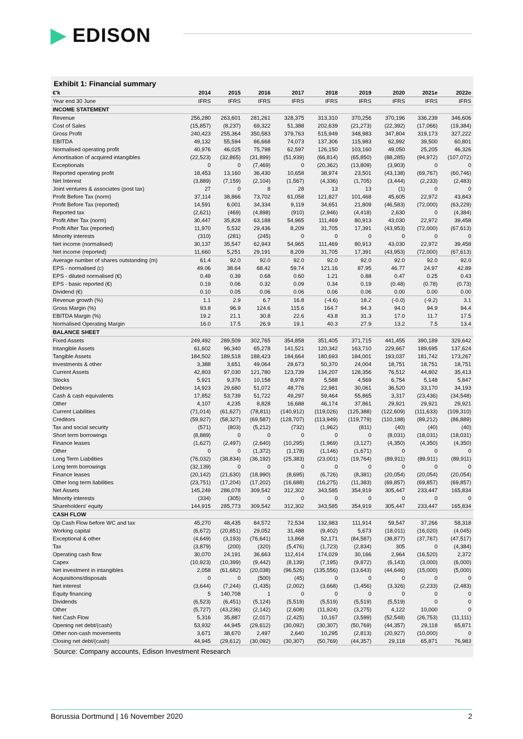▶ EDISON
Exhibit 1: Financial summary
| €'k | 2014 | 2015 | 2016 | 2017 | 2018 | 2019 | 2020 | 2021e | 2022e |
| --- | --- | --- | --- | --- | --- | --- | --- | --- | --- |
| Year end 30 June | IFRS | IFRS | IFRS | IFRS | IFRS | IFRS | IFRS | IFRS | IFRS |
| INCOME STATEMENT | | | | | | | | | |
| Revenue | 256,280 | 263,601 | 281,261 | 328,375 | 313,310 | 370,256 | 370,196 | 336,239 | 346,606 |
| Cost of Sales | (15,857) | (8,237) | 69,322 | 51,388 | 202,639 | (21,273) | (22,392) | (17,066) | (19,384) |
| Gross Profit | 240,423 | 255,364 | 350,583 | 379,763 | 515,949 | 348,983 | 347,804 | 319,173 | 327,222 |
| EBITDA | 49,132 | 55,594 | 86,668 | 74,073 | 137,306 | 115,983 | 62,992 | 39,500 | 60,801 |
| Normalised operating profit | 40,976 | 46,025 | 75,798 | 62,597 | 126,150 | 103,160 | 49,050 | 25,205 | 46,326 |
| Amortisation of acquired intangibles | (22,523) | (32,865) | (31,899) | (51,939) | (66,814) | (65,850) | (88,285) | (94,972) | (107,072) |
| Exceptionals | 0 | 0 | (7,469) | 0 | (20,362) | (13,809) | (3,903) | 0 | 0 |
| Reported operating profit | 18,453 | 13,160 | 36,430 | 10,658 | 38,974 | 23,501 | (43,138) | (69,767) | (60,746) |
| Net Interest | (3,889) | (7,159) | (2,104) | (1,567) | (4,336) | (1,705) | (3,444) | (2,233) | (2,483) |
| Joint ventures & associates (post tax) | 27 | 0 | 8 | 28 | 13 | 13 | (1) | 0 | 0 |
| Profit Before Tax (norm) | 37,114 | 38,866 | 73,702 | 61,058 | 121,827 | 101,468 | 45,605 | 22,972 | 43,843 |
| Profit Before Tax (reported) | 14,591 | 6,001 | 34,334 | 9,119 | 34,651 | 21,809 | (46,583) | (72,000) | (63,229) |
| Reported tax | (2,621) | (469) | (4,898) | (910) | (2,946) | (4,418) | 2,630 | 0 | (4,384) |
| Profit After Tax (norm) | 30,447 | 35,828 | 63,188 | 54,965 | 111,469 | 80,913 | 43,030 | 22,972 | 39,458 |
| Profit After Tax (reported) | 11,970 | 5,532 | 29,436 | 8,209 | 31,705 | 17,391 | (43,953) | (72,000) | (67,613) |
| Minority interests | (310) | (281) | (245) | 0 | 0 | 0 | 0 | 0 | 0 |
| Net income (normalised) | 30,137 | 35,547 | 62,943 | 54,965 | 111,469 | 80,913 | 43,030 | 22,972 | 39,458 |
| Net income (reported) | 11,660 | 5,251 | 29,191 | 8,209 | 31,705 | 17,391 | (43,953) | (72,000) | (67,613) |
| Average number of shares outstanding (m) | 61.4 | 92.0 | 92.0 | 92.0 | 92.0 | 92.0 | 92.0 | 92.0 | 92.0 |
| EPS - normalised (c) | 49.06 | 38.64 | 68.42 | 59.74 | 121.16 | 87.95 | 46.77 | 24.97 | 42.89 |
| EPS - diluted normalised (€) | 0.49 | 0.39 | 0.68 | 0.60 | 1.21 | 0.88 | 0.47 | 0.25 | 0.43 |
| EPS - basic reported (€) | 0.19 | 0.06 | 0.32 | 0.09 | 0.34 | 0.19 | (0.48) | (0.78) | (0.73) |
| Dividend (€) | 0.10 | 0.05 | 0.06 | 0.06 | 0.06 | 0.06 | 0.00 | 0.00 | 0.00 |
| Revenue growth (%) | 1.1 | 2.9 | 6.7 | 16.8 | (-4.6) | 18.2 | (-0.0) | (-9.2) | 3.1 |
| Gross Margin (%) | 93.8 | 96.9 | 124.6 | 115.6 | 164.7 | 94.3 | 94.0 | 94.9 | 94.4 |
| EBITDA Margin (%) | 19.2 | 21.1 | 30.8 | 22.6 | 43.8 | 31.3 | 17.0 | 11.7 | 17.5 |
| Normalised Operating Margin | 16.0 | 17.5 | 26.9 | 19.1 | 40.3 | 27.9 | 13.2 | 7.5 | 13.4 |
| BALANCE SHEET | | | | | | | | | |
| Fixed Assets | 249,492 | 289,509 | 302,765 | 354,858 | 351,405 | 371,715 | 441,455 | 390,189 | 329,642 |
| Intangible Assets | 61,602 | 96,340 | 65,278 | 141,521 | 120,342 | 163,710 | 229,667 | 189,695 | 137,624 |
| Tangible Assets | 184,502 | 189,518 | 188,423 | 184,664 | 180,693 | 184,001 | 193,037 | 181,742 | 173,267 |
| Investments & other | 3,388 | 3,651 | 49,064 | 28,673 | 50,370 | 24,004 | 18,751 | 18,751 | 18,751 |
| Current Assets | 42,803 | 97,030 | 121,780 | 123,739 | 134,207 | 128,356 | 76,512 | 44,802 | 35,413 |
| Stocks | 5,921 | 9,376 | 10,158 | 8,978 | 5,588 | 4,569 | 6,754 | 5,148 | 5,847 |
| Debtors | 14,923 | 29,680 | 51,072 | 48,776 | 22,981 | 30,061 | 36,520 | 33,170 | 34,193 |
| Cash & cash equivalents | 17,852 | 53,739 | 51,722 | 49,297 | 59,464 | 55,865 | 3,317 | (23,436) | (34,548) |
| Other | 4,107 | 4,235 | 8,828 | 16,688 | 46,174 | 37,861 | 29,921 | 29,921 | 29,921 |
| Current Liabilities | (71,014) | (61,627) | (78,811) | (140,912) | (119,026) | (125,388) | (122,609) | (111,633) | (109,310) |
| Creditors | (59,927) | (58,327) | (69,587) | (128,707) | (113,949) | (119,779) | (110,188) | (89,212) | (86,889) |
| Tax and social security | (571) | (803) | (5,212) | (732) | (1,962) | (811) | (40) | (40) | (40) |
| Short term borrowings | (8,889) | 0 | 0 | 0 | 0 | 0 | (8,031) | (18,031) | (18,031) |
| Finance leases | (1,627) | (2,497) | (2,640) | (10,295) | (1,969) | (3,127) | (4,350) | (4,350) | (4,350) |
| Other | 0 | 0 | (1,372) | (1,178) | (1,146) | (1,671) | 0 | 0 | 0 |
| Long Term Liabilities | (76,032) | (38,834) | (36,192) | (25,383) | (23,001) | (19,764) | (89,911) | (89,911) | (89,911) |
| Long term borrowings | (32,139) | 0 | 0 | 0 | 0 | 0 | 0 | 0 | 0 |
| Finance leases | (20,142) | (21,630) | (18,990) | (8,695) | (6,726) | (8,381) | (20,054) | (20,054) | (20,054) |
| Other long term liabilities | (23,751) | (17,204) | (17,202) | (16,688) | (16,275) | (11,383) | (69,857) | (69,857) | (69,857) |
| Net Assets | 145,249 | 286,078 | 309,542 | 312,302 | 343,585 | 354,919 | 305,447 | 233,447 | 165,834 |
| Minority interests | (334) | (305) | 0 | 0 | 0 | 0 | 0 | 0 | 0 |
| Shareholders' equity | 144,915 | 285,773 | 309,542 | 312,302 | 343,585 | 354,919 | 305,447 | 233,447 | 165,834 |
| CASH FLOW | | | | | | | | | |
| Op Cash Flow before WC and tax | 45,270 | 48,435 | 84,572 | 72,534 | 132,983 | 111,914 | 59,547 | 37,266 | 58,318 |
| Working capital | (6,672) | (20,851) | 29,052 | 31,488 | (9,402) | 5,673 | (18,011) | (16,020) | (4,045) |
| Exceptional & other | (4,649) | (3,193) | (76,641) | 13,868 | 52,171 | (84,587) | (38,877) | (37,767) | (47,517) |
| Tax | (3,879) | (200) | (320) | (5,476) | (1,723) | (2,834) | 305 | 0 | (4,384) |
| Operating cash flow | 30,070 | 24,191 | 36,663 | 112,414 | 174,029 | 30,166 | 2,964 | (16,520) | 2,372 |
| Capex | (10,923) | (10,399) | (9,442) | (8,139) | (7,195) | (9,872) | (6,143) | (3,000) | (6,000) |
| Net investment in intangibles | 2,058 | (61,682) | (20,038) | (96,526) | (135,556) | (13,643) | (44,646) | (15,000) | (5,000) |
| Acquisitions/disposals | 0 | 0 | (500) | (45) | 0 | 0 | 0 | 0 | 0 |
| Net interest | (3,644) | (7,244) | (1,435) | (2,002) | (3,668) | (1,456) | (3,326) | (2,233) | (2,483) |
| Equity financing | 5 | 140,708 | 1 | 0 | 0 | 0 | 0 | 0 | 0 |
| Dividends | (6,523) | (6,451) | (5,124) | (5,519) | (5,519) | (5,519) | (5,519) | 0 | 0 |
| Other | (5,727) | (43,236) | (2,142) | (2,608) | (11,924) | (3,275) | 4,122 | 10,000 | 0 |
| Net Cash Flow | 5,316 | 35,887 | (2,017) | (2,425) | 10,167 | (3,599) | (52,548) | (26,753) | (11,111) |
| Opening net debt/(cash) | 53,932 | 44,945 | (29,612) | (30,092) | (30,307) | (50,769) | (44,357) | 29,118 | 65,871 |
| Other non-cash movements | 3,671 | 38,670 | 2,497 | 2,640 | 10,295 | (2,813) | (20,927) | (10,000) | 0 |
| Closing net debt/(cash) | 44,945 | (29,612) | (30,092) | (30,307) | (50,769) | (44,357) | 29,118 | 65,871 | 76,983 |
Source: Company accounts, Edison Investment Research
Borussia Dortmund | 16 November 2020 2